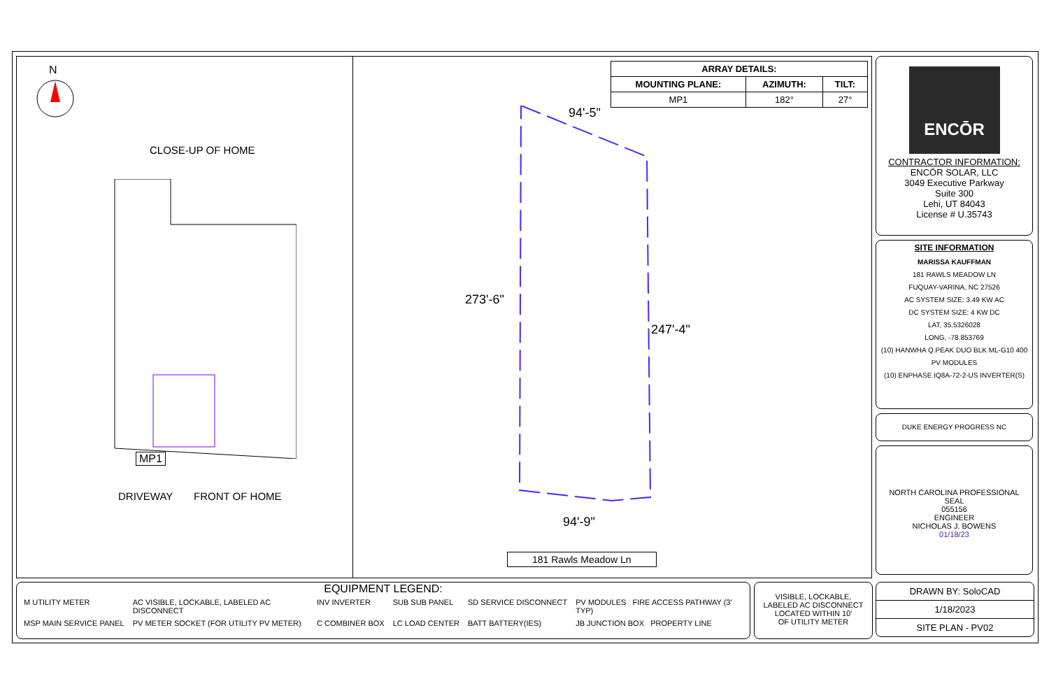N
CLOSE-UP OF HOME
MP1
DRIVEWAY FRONT OF HOME
| ARRAY DETAILS: | | |
| --- | --- | --- |
| MOUNTING PLANE: | AZIMUTH: | TILT: |
| MP1 | 182° | 27° |
94'-5"
273'-6"
247'-4"
94'-9"
181 Rawls Meadow Ln
ENCŌR
CONTRACTOR INFORMATION:
ENCŌR SOLAR, LLC
3049 Executive Parkway
Suite 300
Lehi, UT 84043
License # U.35743
SITE INFORMATION
MARISSA KAUFFMAN
181 RAWLS MEADOW LN
FUQUAY-VARINA, NC 27526
AC SYSTEM SIZE: 3.49 KW AC
DC SYSTEM SIZE: 4 KW DC
LAT, 35.5326028
LONG, -78.853769
(10) HANWHA Q.PEAK DUO BLK ML-G10 400 PV MODULES
(10) ENPHASE IQ8A-72-2-US INVERTER(S)
DUKE ENERGY PROGRESS NC
NORTH CAROLINA PROFESSIONAL
SEAL
055156
ENGINEER
NICHOLAS J. BOWENS
01/18/23
EQUIPMENT LEGEND:
M UTILITY METER AC VISIBLE, LOCKABLE, LABELED AC DISCONNECT INV INVERTER SUB SUB PANEL SD SERVICE DISCONNECT PV MODULES FIRE ACCESS PATHWAY (3' TYP) MSP MAIN SERVICE PANEL PV METER SOCKET (FOR UTILITY PV METER) C COMBINER BOX LC LOAD CENTER BATT BATTERY(IES) JB JUNCTION BOX PROPERTY LINE
VISIBLE, LOCKABLE,
LABELED AC DISCONNECT
LOCATED WITHIN 10'
OF UTILITY METER
DRAWN BY: SoloCAD
1/18/2023
SITE PLAN - PV02